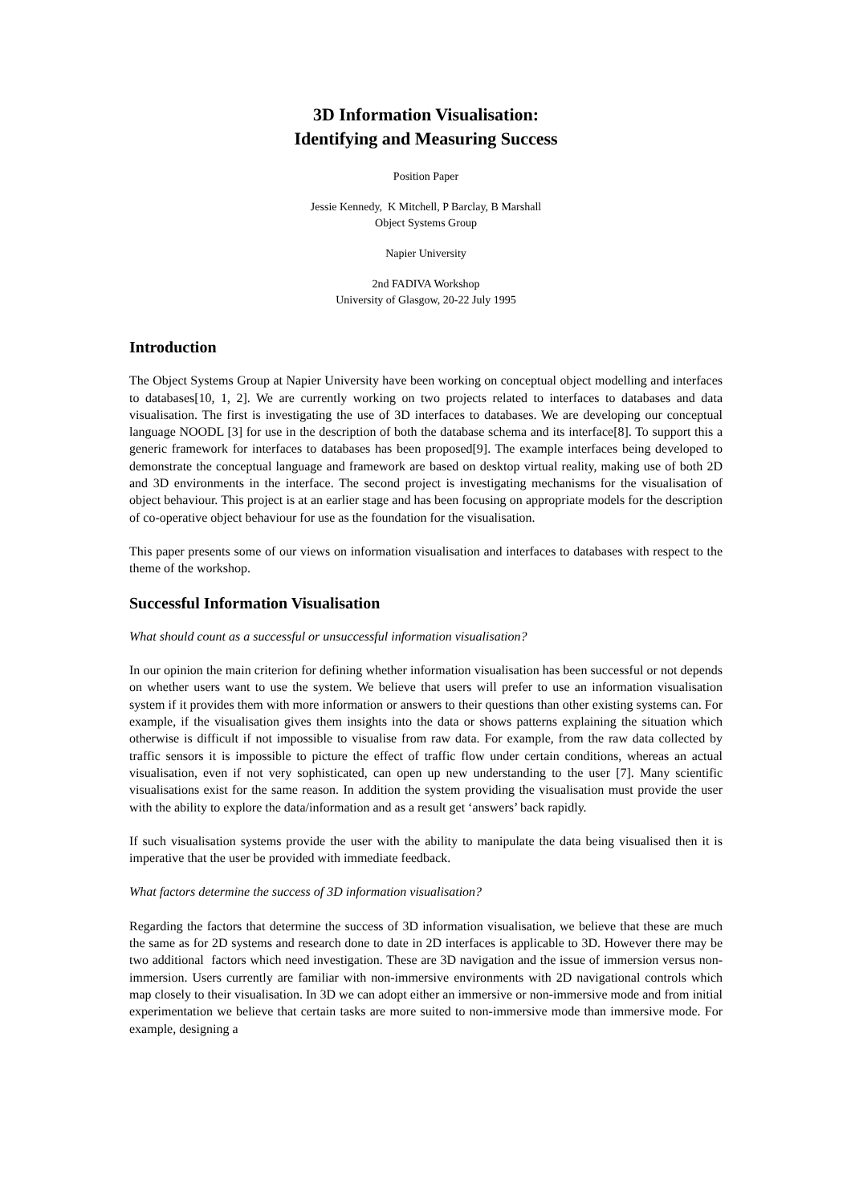3D Information Visualisation:
Identifying and Measuring Success
Position Paper
Jessie Kennedy, K Mitchell, P Barclay, B Marshall
Object Systems Group
Napier University
2nd FADIVA Workshop
University of Glasgow, 20-22 July 1995
Introduction
The Object Systems Group at Napier University have been working on conceptual object modelling and interfaces to databases[10, 1, 2]. We are currently working on two projects related to interfaces to databases and data visualisation. The first is investigating the use of 3D interfaces to databases. We are developing our conceptual language NOODL [3] for use in the description of both the database schema and its interface[8]. To support this a generic framework for interfaces to databases has been proposed[9]. The example interfaces being developed to demonstrate the conceptual language and framework are based on desktop virtual reality, making use of both 2D and 3D environments in the interface. The second project is investigating mechanisms for the visualisation of object behaviour. This project is at an earlier stage and has been focusing on appropriate models for the description of co-operative object behaviour for use as the foundation for the visualisation.
This paper presents some of our views on information visualisation and interfaces to databases with respect to the theme of the workshop.
Successful Information Visualisation
What should count as a successful or unsuccessful information visualisation?
In our opinion the main criterion for defining whether information visualisation has been successful or not depends on whether users want to use the system. We believe that users will prefer to use an information visualisation system if it provides them with more information or answers to their questions than other existing systems can. For example, if the visualisation gives them insights into the data or shows patterns explaining the situation which otherwise is difficult if not impossible to visualise from raw data. For example, from the raw data collected by traffic sensors it is impossible to picture the effect of traffic flow under certain conditions, whereas an actual visualisation, even if not very sophisticated, can open up new understanding to the user [7]. Many scientific visualisations exist for the same reason. In addition the system providing the visualisation must provide the user with the ability to explore the data/information and as a result get ‘answers’ back rapidly.
If such visualisation systems provide the user with the ability to manipulate the data being visualised then it is imperative that the user be provided with immediate feedback.
What factors determine the success of 3D information visualisation?
Regarding the factors that determine the success of 3D information visualisation, we believe that these are much the same as for 2D systems and research done to date in 2D interfaces is applicable to 3D. However there may be two additional factors which need investigation. These are 3D navigation and the issue of immersion versus non-immersion. Users currently are familiar with non-immersive environments with 2D navigational controls which map closely to their visualisation. In 3D we can adopt either an immersive or non-immersive mode and from initial experimentation we believe that certain tasks are more suited to non-immersive mode than immersive mode. For example, designing a